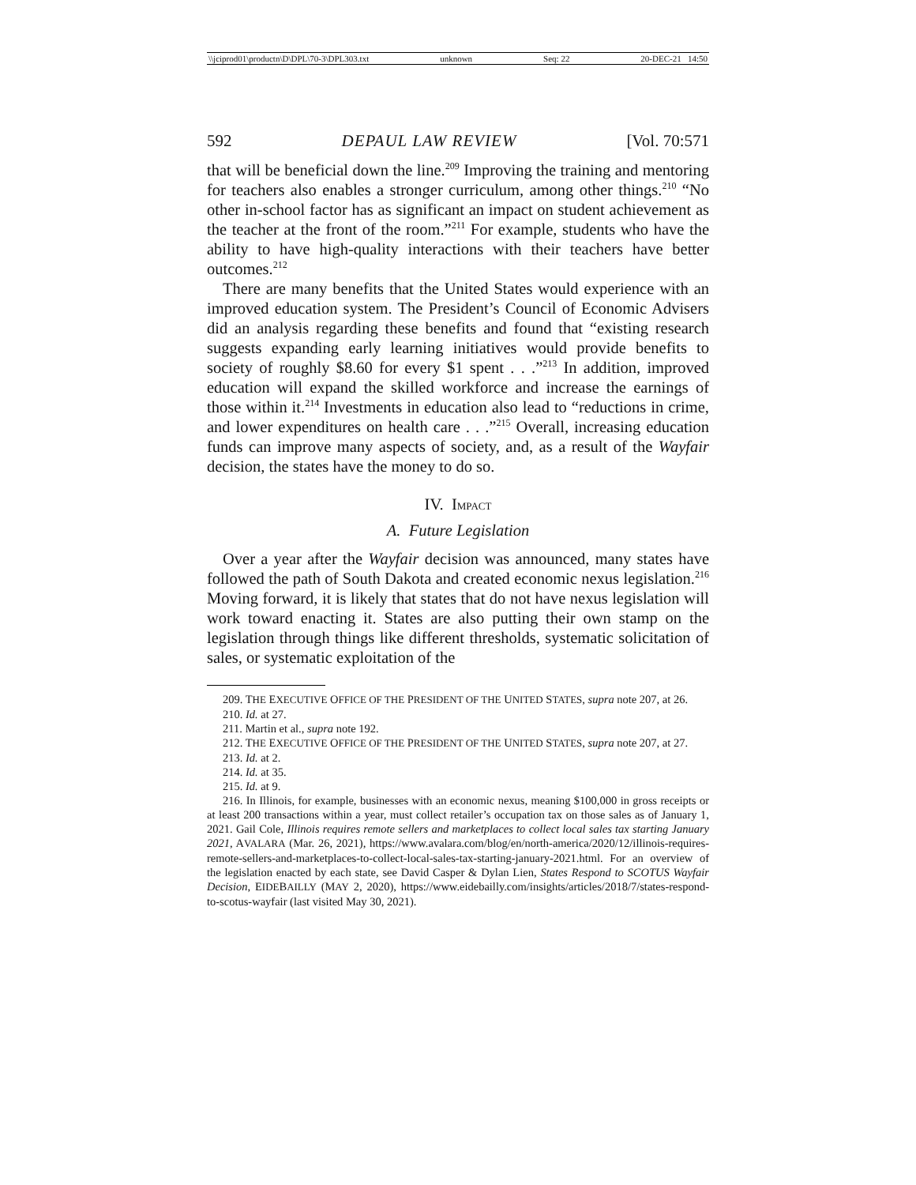\\jciprod01\productn\D\DPL\70-3\DPL303.txt unknown Seq: 22 20-DEC-21 14:50
592 DEPAUL LAW REVIEW [Vol. 70:571
that will be beneficial down the line.<sup>209</sup> Improving the training and mentoring for teachers also enables a stronger curriculum, among other things.<sup>210</sup> “No other in-school factor has as significant an impact on student achievement as the teacher at the front of the room.”<sup>211</sup> For example, students who have the ability to have high-quality interactions with their teachers have better outcomes.<sup>212</sup>
There are many benefits that the United States would experience with an improved education system. The President’s Council of Economic Advisers did an analysis regarding these benefits and found that “existing research suggests expanding early learning initiatives would provide benefits to society of roughly $8.60 for every $1 spent . . .”<sup>213</sup> In addition, improved education will expand the skilled workforce and increase the earnings of those within it.<sup>214</sup> Investments in education also lead to “reductions in crime, and lower expenditures on health care . . .”<sup>215</sup> Overall, increasing education funds can improve many aspects of society, and, as a result of the Wayfair decision, the states have the money to do so.
IV. IMPACT
A. Future Legislation
Over a year after the Wayfair decision was announced, many states have followed the path of South Dakota and created economic nexus legislation.<sup>216</sup> Moving forward, it is likely that states that do not have nexus legislation will work toward enacting it. States are also putting their own stamp on the legislation through things like different thresholds, systematic solicitation of sales, or systematic exploitation of the
209. THE EXECUTIVE OFFICE OF THE PRESIDENT OF THE UNITED STATES, supra note 207, at 26.
210. Id. at 27.
211. Martin et al., supra note 192.
212. THE EXECUTIVE OFFICE OF THE PRESIDENT OF THE UNITED STATES, supra note 207, at 27.
213. Id. at 2.
214. Id. at 35.
215. Id. at 9.
216. In Illinois, for example, businesses with an economic nexus, meaning $100,000 in gross receipts or at least 200 transactions within a year, must collect retailer’s occupation tax on those sales as of January 1, 2021. Gail Cole, Illinois requires remote sellers and marketplaces to collect local sales tax starting January 2021, AVALARA (Mar. 26, 2021), https://www.avalara.com/blog/en/north-america/2020/12/illinois-requires-remote-sellers-and-marketplaces-to-collect-local-sales-tax-starting-january-2021.html. For an overview of the legislation enacted by each state, see David Casper & Dylan Lien, States Respond to SCOTUS Wayfair Decision, EIDEBAILLY (MAY 2, 2020), https://www.eidebailly.com/insights/articles/2018/7/states-respond-to-scotus-wayfair (last visited May 30, 2021).